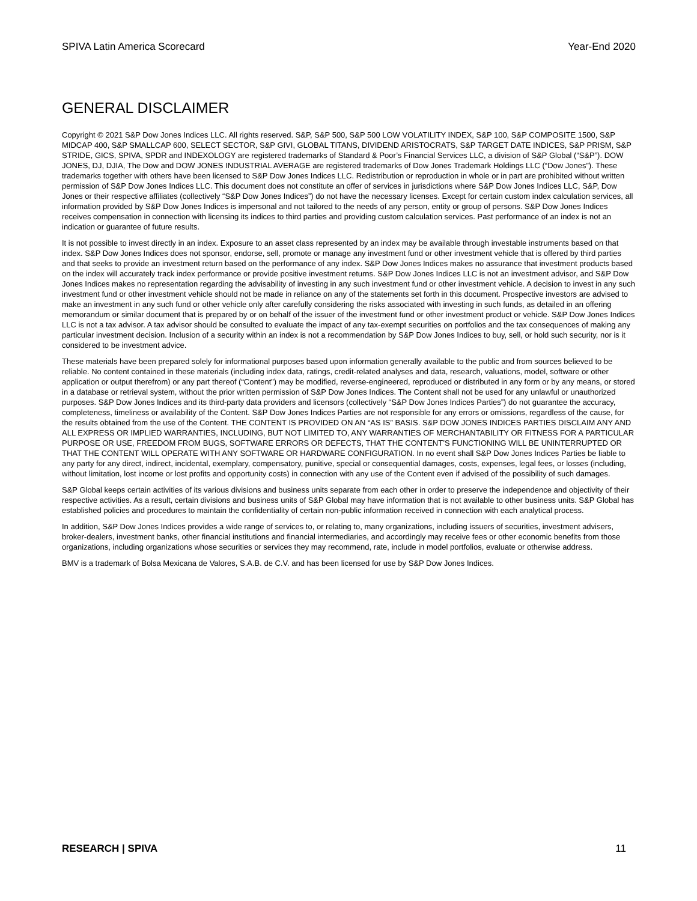SPIVA Latin America Scorecard Year-End 2020
GENERAL DISCLAIMER
Copyright © 2021 S&P Dow Jones Indices LLC. All rights reserved. S&P, S&P 500, S&P 500 LOW VOLATILITY INDEX, S&P 100, S&P COMPOSITE 1500, S&P MIDCAP 400, S&P SMALLCAP 600, SELECT SECTOR, S&P GIVI, GLOBAL TITANS, DIVIDEND ARISTOCRATS, S&P TARGET DATE INDICES, S&P PRISM, S&P STRIDE, GICS, SPIVA, SPDR and INDEXOLOGY are registered trademarks of Standard & Poor’s Financial Services LLC, a division of S&P Global (“S&P”). DOW JONES, DJ, DJIA, The Dow and DOW JONES INDUSTRIAL AVERAGE are registered trademarks of Dow Jones Trademark Holdings LLC (“Dow Jones”). These trademarks together with others have been licensed to S&P Dow Jones Indices LLC. Redistribution or reproduction in whole or in part are prohibited without written permission of S&P Dow Jones Indices LLC. This document does not constitute an offer of services in jurisdictions where S&P Dow Jones Indices LLC, S&P, Dow Jones or their respective affiliates (collectively “S&P Dow Jones Indices”) do not have the necessary licenses. Except for certain custom index calculation services, all information provided by S&P Dow Jones Indices is impersonal and not tailored to the needs of any person, entity or group of persons. S&P Dow Jones Indices receives compensation in connection with licensing its indices to third parties and providing custom calculation services. Past performance of an index is not an indication or guarantee of future results.
It is not possible to invest directly in an index. Exposure to an asset class represented by an index may be available through investable instruments based on that index. S&P Dow Jones Indices does not sponsor, endorse, sell, promote or manage any investment fund or other investment vehicle that is offered by third parties and that seeks to provide an investment return based on the performance of any index. S&P Dow Jones Indices makes no assurance that investment products based on the index will accurately track index performance or provide positive investment returns. S&P Dow Jones Indices LLC is not an investment advisor, and S&P Dow Jones Indices makes no representation regarding the advisability of investing in any such investment fund or other investment vehicle. A decision to invest in any such investment fund or other investment vehicle should not be made in reliance on any of the statements set forth in this document. Prospective investors are advised to make an investment in any such fund or other vehicle only after carefully considering the risks associated with investing in such funds, as detailed in an offering memorandum or similar document that is prepared by or on behalf of the issuer of the investment fund or other investment product or vehicle. S&P Dow Jones Indices LLC is not a tax advisor. A tax advisor should be consulted to evaluate the impact of any tax-exempt securities on portfolios and the tax consequences of making any particular investment decision. Inclusion of a security within an index is not a recommendation by S&P Dow Jones Indices to buy, sell, or hold such security, nor is it considered to be investment advice.
These materials have been prepared solely for informational purposes based upon information generally available to the public and from sources believed to be reliable. No content contained in these materials (including index data, ratings, credit-related analyses and data, research, valuations, model, software or other application or output therefrom) or any part thereof (“Content”) may be modified, reverse-engineered, reproduced or distributed in any form or by any means, or stored in a database or retrieval system, without the prior written permission of S&P Dow Jones Indices. The Content shall not be used for any unlawful or unauthorized purposes. S&P Dow Jones Indices and its third-party data providers and licensors (collectively “S&P Dow Jones Indices Parties”) do not guarantee the accuracy, completeness, timeliness or availability of the Content. S&P Dow Jones Indices Parties are not responsible for any errors or omissions, regardless of the cause, for the results obtained from the use of the Content. THE CONTENT IS PROVIDED ON AN “AS IS” BASIS. S&P DOW JONES INDICES PARTIES DISCLAIM ANY AND ALL EXPRESS OR IMPLIED WARRANTIES, INCLUDING, BUT NOT LIMITED TO, ANY WARRANTIES OF MERCHANTABILITY OR FITNESS FOR A PARTICULAR PURPOSE OR USE, FREEDOM FROM BUGS, SOFTWARE ERRORS OR DEFECTS, THAT THE CONTENT’S FUNCTIONING WILL BE UNINTERRUPTED OR THAT THE CONTENT WILL OPERATE WITH ANY SOFTWARE OR HARDWARE CONFIGURATION. In no event shall S&P Dow Jones Indices Parties be liable to any party for any direct, indirect, incidental, exemplary, compensatory, punitive, special or consequential damages, costs, expenses, legal fees, or losses (including, without limitation, lost income or lost profits and opportunity costs) in connection with any use of the Content even if advised of the possibility of such damages.
S&P Global keeps certain activities of its various divisions and business units separate from each other in order to preserve the independence and objectivity of their respective activities. As a result, certain divisions and business units of S&P Global may have information that is not available to other business units. S&P Global has established policies and procedures to maintain the confidentiality of certain non-public information received in connection with each analytical process.
In addition, S&P Dow Jones Indices provides a wide range of services to, or relating to, many organizations, including issuers of securities, investment advisers, broker-dealers, investment banks, other financial institutions and financial intermediaries, and accordingly may receive fees or other economic benefits from those organizations, including organizations whose securities or services they may recommend, rate, include in model portfolios, evaluate or otherwise address.
BMV is a trademark of Bolsa Mexicana de Valores, S.A.B. de C.V. and has been licensed for use by S&P Dow Jones Indices.
RESEARCH | SPIVA 11